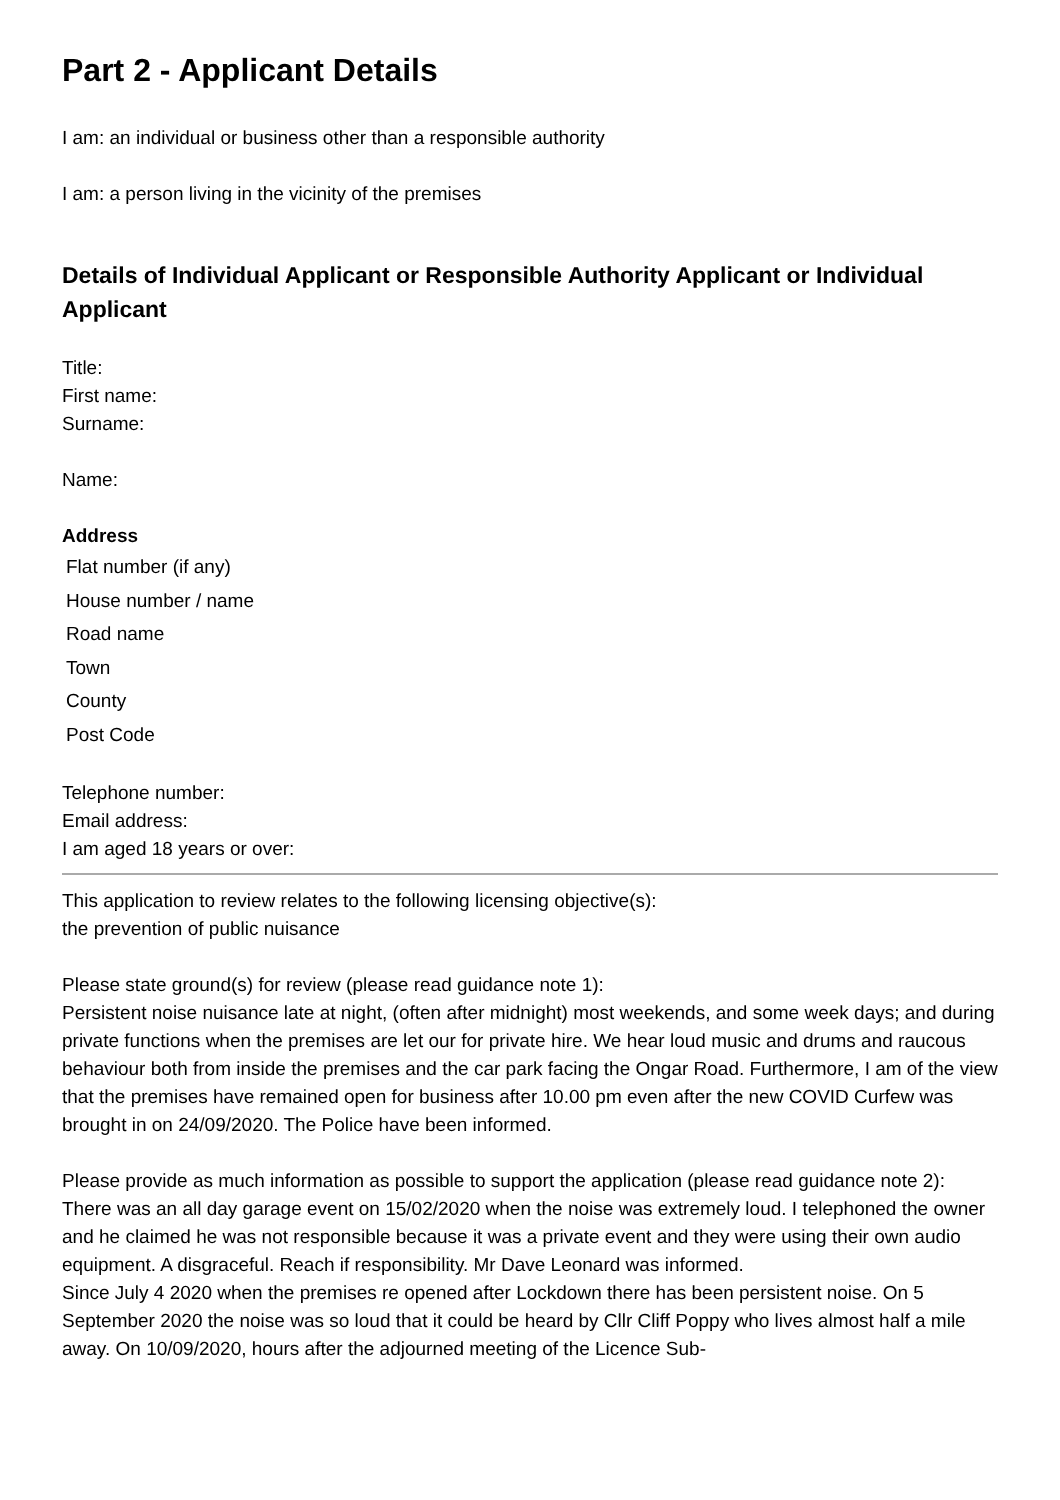Part 2 - Applicant Details
I am: an individual or business other than a responsible authority
I am: a person living in the vicinity of the premises
Details of Individual Applicant or Responsible Authority Applicant or Individual Applicant
Title:
First name:
Surname:
Name:
Address
Flat number (if any)
House number / name
Road name
Town
County
Post Code
Telephone number:
Email address:
I am aged 18 years or over:
This application to review relates to the following licensing objective(s):
the prevention of public nuisance
Please state ground(s) for review (please read guidance note 1):
Persistent noise nuisance late at night, (often after midnight) most weekends, and some week days; and during private functions when the premises are let our for private hire. We hear loud music and drums and raucous behaviour both from inside the premises and the car park facing the Ongar Road. Furthermore, I am of the view that the premises have remained open for business after 10.00 pm even after the new COVID Curfew was brought in on 24/09/2020. The Police have been informed.
Please provide as much information as possible to support the application (please read guidance note 2):
There was an all day garage event on 15/02/2020 when the noise was extremely loud. I telephoned the owner and he claimed he was not responsible because it was a private event and they were using their own audio equipment. A disgraceful. Reach if responsibility. Mr Dave Leonard was informed.
Since July 4 2020 when the premises re opened after Lockdown there has been persistent noise. On 5 September 2020 the noise was so loud that it could be heard by Cllr Cliff Poppy who lives almost half a mile away. On 10/09/2020, hours after the adjourned meeting of the Licence Sub-